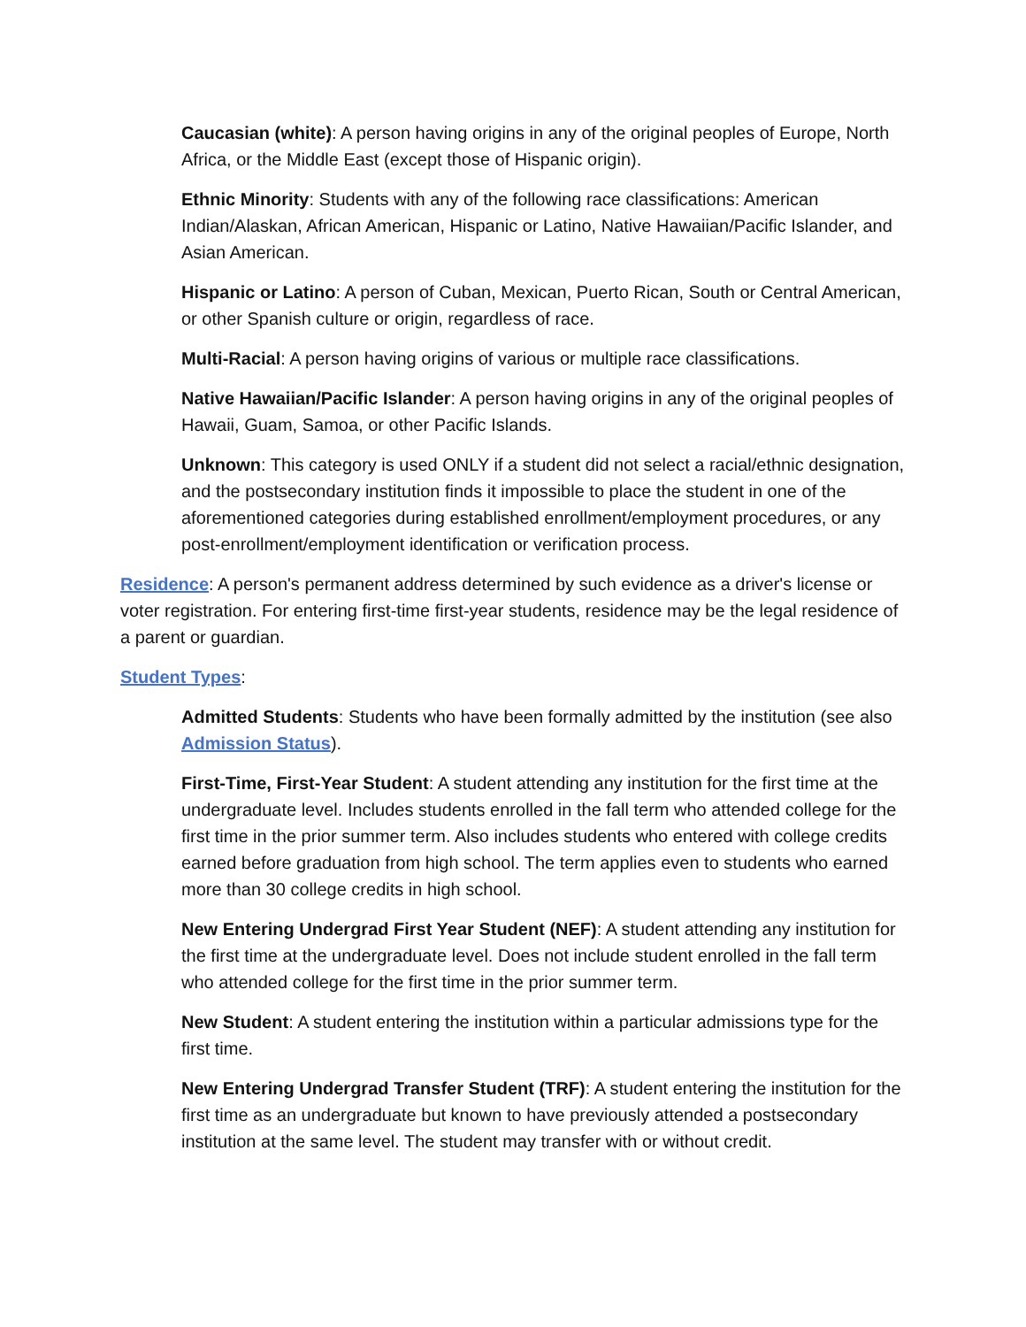Caucasian (white): A person having origins in any of the original peoples of Europe, North Africa, or the Middle East (except those of Hispanic origin).
Ethnic Minority: Students with any of the following race classifications: American Indian/Alaskan, African American, Hispanic or Latino, Native Hawaiian/Pacific Islander, and Asian American.
Hispanic or Latino: A person of Cuban, Mexican, Puerto Rican, South or Central American, or other Spanish culture or origin, regardless of race.
Multi-Racial: A person having origins of various or multiple race classifications.
Native Hawaiian/Pacific Islander: A person having origins in any of the original peoples of Hawaii, Guam, Samoa, or other Pacific Islands.
Unknown: This category is used ONLY if a student did not select a racial/ethnic designation, and the postsecondary institution finds it impossible to place the student in one of the aforementioned categories during established enrollment/employment procedures, or any post-enrollment/employment identification or verification process.
Residence: A person's permanent address determined by such evidence as a driver's license or voter registration. For entering first-time first-year students, residence may be the legal residence of a parent or guardian.
Student Types:
Admitted Students: Students who have been formally admitted by the institution (see also Admission Status).
First-Time, First-Year Student: A student attending any institution for the first time at the undergraduate level. Includes students enrolled in the fall term who attended college for the first time in the prior summer term. Also includes students who entered with college credits earned before graduation from high school. The term applies even to students who earned more than 30 college credits in high school.
New Entering Undergrad First Year Student (NEF): A student attending any institution for the first time at the undergraduate level. Does not include student enrolled in the fall term who attended college for the first time in the prior summer term.
New Student: A student entering the institution within a particular admissions type for the first time.
New Entering Undergrad Transfer Student (TRF): A student entering the institution for the first time as an undergraduate but known to have previously attended a postsecondary institution at the same level. The student may transfer with or without credit.